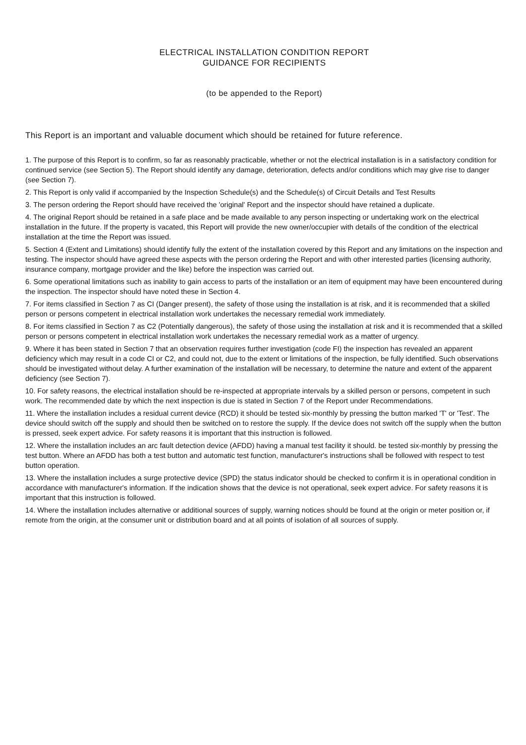ELECTRICAL INSTALLATION CONDITION REPORT
GUIDANCE FOR RECIPIENTS
(to be appended to the Report)
This Report is an important and valuable document which should be retained for future reference.
1. The purpose of this Report is to confirm, so far as reasonably practicable, whether or not the electrical installation is in a satisfactory condition for continued service (see Section 5). The Report should identify any damage, deterioration, defects and/or conditions which may give rise to danger (see Section 7).
2. This Report is only valid if accompanied by the Inspection Schedule(s) and the Schedule(s) of Circuit Details and Test Results
3. The person ordering the Report should have received the 'original' Report and the inspector should have retained a duplicate.
4. The original Report should be retained in a safe place and be made available to any person inspecting or undertaking work on the electrical installation in the future. If the property is vacated, this Report will provide the new owner/occupier with details of the condition of the electrical installation at the time the Report was issued.
5. Section 4 (Extent and Limitations) should identify fully the extent of the installation covered by this Report and any limitations on the inspection and testing. The inspector should have agreed these aspects with the person ordering the Report and with other interested parties (licensing authority, insurance company, mortgage provider and the like) before the inspection was carried out.
6. Some operational limitations such as inability to gain access to parts of the installation or an item of equipment may have been encountered during the inspection. The inspector should have noted these in Section 4.
7. For items classified in Section 7 as CI (Danger present), the safety of those using the installation is at risk, and it is recommended that a skilled person or persons competent in electrical installation work undertakes the necessary remedial work immediately.
8. For items classified in Section 7 as C2 (Potentially dangerous), the safety of those using the installation at risk and it is recommended that a skilled person or persons competent in electrical installation work undertakes the necessary remedial work as a matter of urgency.
9. Where it has been stated in Section 7 that an observation requires further investigation (code FI) the inspection has revealed an apparent deficiency which may result in a code CI or C2, and could not, due to the extent or limitations of the inspection, be fully identified. Such observations should be investigated without delay. A further examination of the installation will be necessary, to determine the nature and extent of the apparent deficiency (see Section 7).
10. For safety reasons, the electrical installation should be re-inspected at appropriate intervals by a skilled person or persons, competent in such work. The recommended date by which the next inspection is due is stated in Section 7 of the Report under Recommendations.
11. Where the installation includes a residual current device (RCD) it should be tested six-monthly by pressing the button marked 'T' or 'Test'. The device should switch off the supply and should then be switched on to restore the supply. If the device does not switch off the supply when the button is pressed, seek expert advice. For safety reasons it is important that this instruction is followed.
12. Where the installation includes an arc fault detection device (AFDD) having a manual test facility it should. be tested six-monthly by pressing the test button. Where an AFDD has both a test button and automatic test function, manufacturer's instructions shall be followed with respect to test button operation.
13. Where the installation includes a surge protective device (SPD) the status indicator should be checked to confirm it is in operational condition in accordance with manufacturer's information. If the indication shows that the device is not operational, seek expert advice. For safety reasons it is important that this instruction is followed.
14. Where the installation includes alternative or additional sources of supply, warning notices should be found at the origin or meter position or, if remote from the origin, at the consumer unit or distribution board and at all points of isolation of all sources of supply.